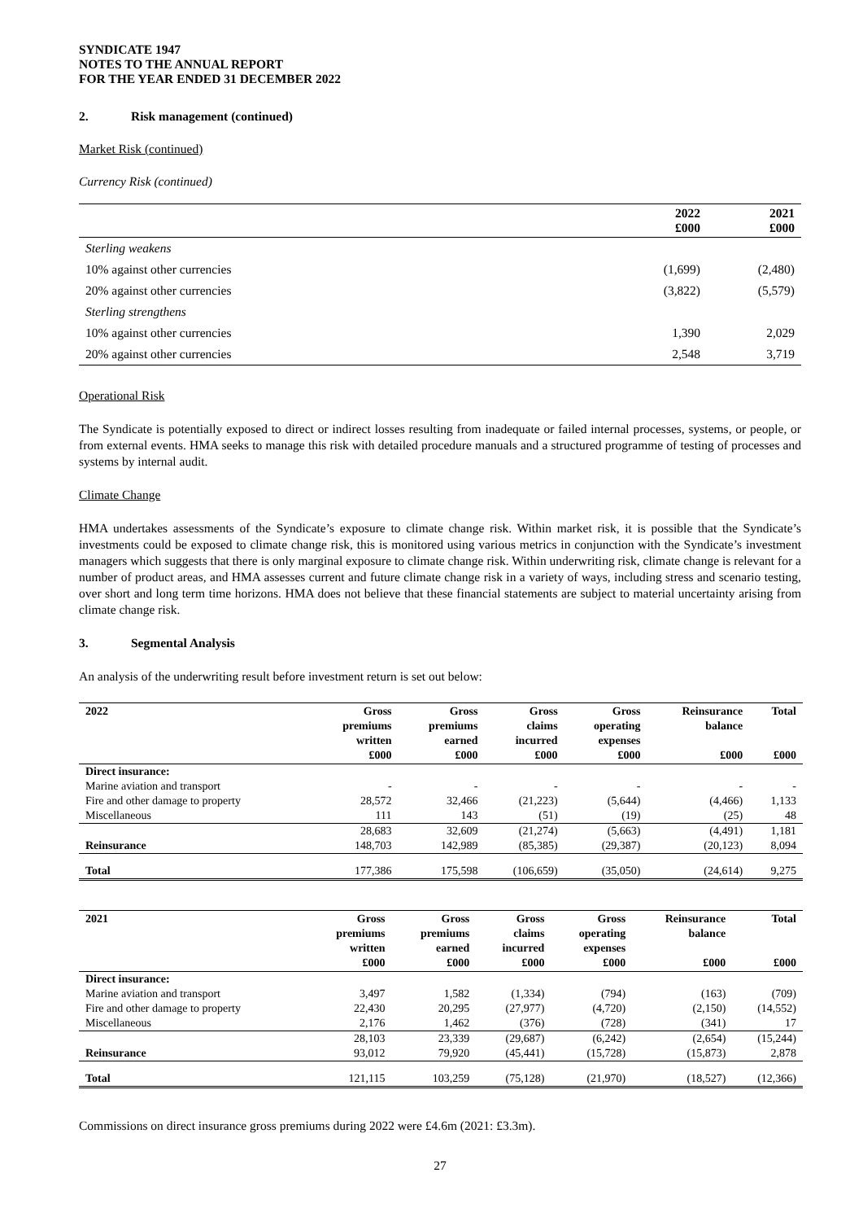SYNDICATE 1947
NOTES TO THE ANNUAL REPORT
FOR THE YEAR ENDED 31 DECEMBER 2022
2. Risk management (continued)
Market Risk (continued)
Currency Risk (continued)
| | 2022 £000 | 2021 £000 |
| --- | --- | --- |
| Sterling weakens | | |
| 10% against other currencies | (1,699) | (2,480) |
| 20% against other currencies | (3,822) | (5,579) |
| Sterling strengthens | | |
| 10% against other currencies | 1,390 | 2,029 |
| 20% against other currencies | 2,548 | 3,719 |
Operational Risk
The Syndicate is potentially exposed to direct or indirect losses resulting from inadequate or failed internal processes, systems, or people, or from external events. HMA seeks to manage this risk with detailed procedure manuals and a structured programme of testing of processes and systems by internal audit.
Climate Change
HMA undertakes assessments of the Syndicate’s exposure to climate change risk. Within market risk, it is possible that the Syndicate’s investments could be exposed to climate change risk, this is monitored using various metrics in conjunction with the Syndicate’s investment managers which suggests that there is only marginal exposure to climate change risk. Within underwriting risk, climate change is relevant for a number of product areas, and HMA assesses current and future climate change risk in a variety of ways, including stress and scenario testing, over short and long term time horizons. HMA does not believe that these financial statements are subject to material uncertainty arising from climate change risk.
3. Segmental Analysis
An analysis of the underwriting result before investment return is set out below:
| 2022 | Gross premiums written £000 | Gross premiums earned £000 | Gross claims incurred £000 | Gross operating expenses £000 | Reinsurance balance £000 | Total £000 |
| --- | --- | --- | --- | --- | --- | --- |
| Direct insurance: | | | | | | |
| Marine aviation and transport | - | - | - | - | - | - |
| Fire and other damage to property | 28,572 | 32,466 | (21,223) | (5,644) | (4,466) | 1,133 |
| Miscellaneous | 111 | 143 | (51) | (19) | (25) | 48 |
| | 28,683 | 32,609 | (21,274) | (5,663) | (4,491) | 1,181 |
| Reinsurance | 148,703 | 142,989 | (85,385) | (29,387) | (20,123) | 8,094 |
| Total | 177,386 | 175,598 | (106,659) | (35,050) | (24,614) | 9,275 |
| 2021 | Gross premiums written £000 | Gross premiums earned £000 | Gross claims incurred £000 | Gross operating expenses £000 | Reinsurance balance £000 | Total £000 |
| --- | --- | --- | --- | --- | --- | --- |
| Direct insurance: | | | | | | |
| Marine aviation and transport | 3,497 | 1,582 | (1,334) | (794) | (163) | (709) |
| Fire and other damage to property | 22,430 | 20,295 | (27,977) | (4,720) | (2,150) | (14,552) |
| Miscellaneous | 2,176 | 1,462 | (376) | (728) | (341) | 17 |
| | 28,103 | 23,339 | (29,687) | (6,242) | (2,654) | (15,244) |
| Reinsurance | 93,012 | 79,920 | (45,441) | (15,728) | (15,873) | 2,878 |
| Total | 121,115 | 103,259 | (75,128) | (21,970) | (18,527) | (12,366) |
Commissions on direct insurance gross premiums during 2022 were £4.6m (2021: £3.3m).
27